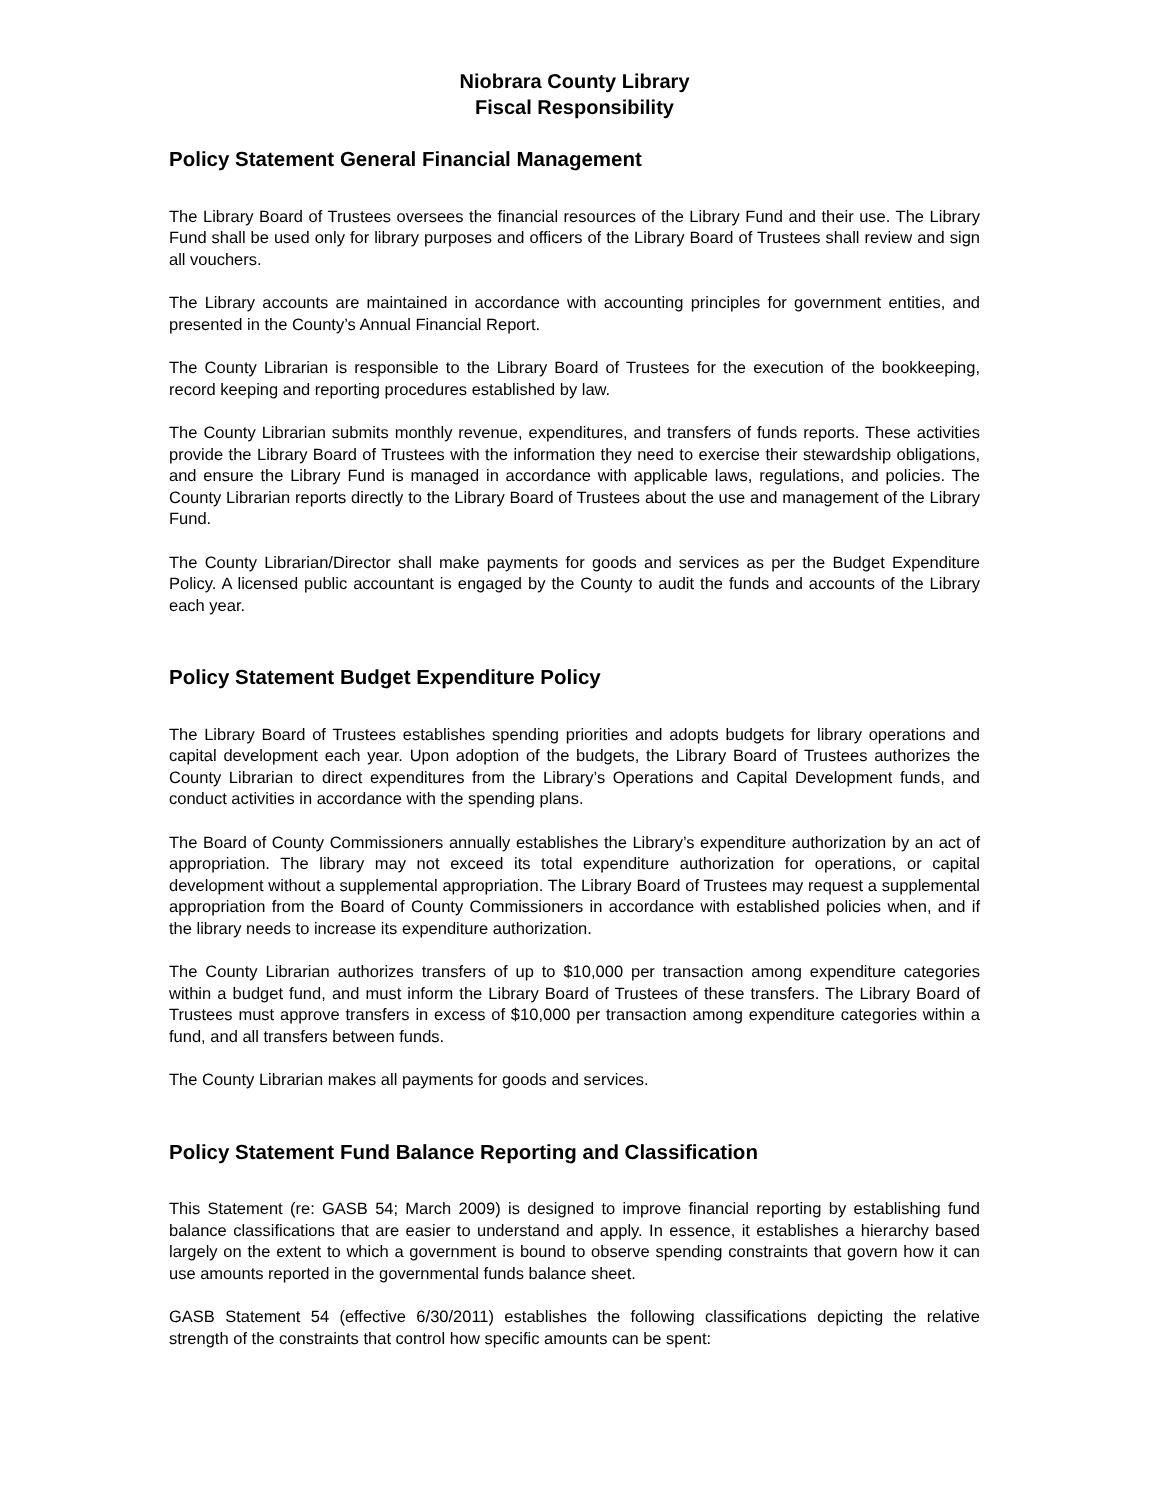Niobrara County Library
Fiscal Responsibility
Policy Statement General Financial Management
The Library Board of Trustees oversees the financial resources of the Library Fund and their use. The Library Fund shall be used only for library purposes and officers of the Library Board of Trustees shall review and sign all vouchers.
The Library accounts are maintained in accordance with accounting principles for government entities, and presented in the County’s Annual Financial Report.
The County Librarian is responsible to the Library Board of Trustees for the execution of the bookkeeping, record keeping and reporting procedures established by law.
The County Librarian submits monthly revenue, expenditures, and transfers of funds reports. These activities provide the Library Board of Trustees with the information they need to exercise their stewardship obligations, and ensure the Library Fund is managed in accordance with applicable laws, regulations, and policies. The County Librarian reports directly to the Library Board of Trustees about the use and management of the Library Fund.
The County Librarian/Director shall make payments for goods and services as per the Budget Expenditure Policy. A licensed public accountant is engaged by the County to audit the funds and accounts of the Library each year.
Policy Statement Budget Expenditure Policy
The Library Board of Trustees establishes spending priorities and adopts budgets for library operations and capital development each year. Upon adoption of the budgets, the Library Board of Trustees authorizes the County Librarian to direct expenditures from the Library’s Operations and Capital Development funds, and conduct activities in accordance with the spending plans.
The Board of County Commissioners annually establishes the Library’s expenditure authorization by an act of appropriation. The library may not exceed its total expenditure authorization for operations, or capital development without a supplemental appropriation. The Library Board of Trustees may request a supplemental appropriation from the Board of County Commissioners in accordance with established policies when, and if the library needs to increase its expenditure authorization.
The County Librarian authorizes transfers of up to $10,000 per transaction among expenditure categories within a budget fund, and must inform the Library Board of Trustees of these transfers. The Library Board of Trustees must approve transfers in excess of $10,000 per transaction among expenditure categories within a fund, and all transfers between funds.
The County Librarian makes all payments for goods and services.
Policy Statement Fund Balance Reporting and Classification
This Statement (re: GASB 54; March 2009) is designed to improve financial reporting by establishing fund balance classifications that are easier to understand and apply. In essence, it establishes a hierarchy based largely on the extent to which a government is bound to observe spending constraints that govern how it can use amounts reported in the governmental funds balance sheet.
GASB Statement 54 (effective 6/30/2011) establishes the following classifications depicting the relative strength of the constraints that control how specific amounts can be spent: